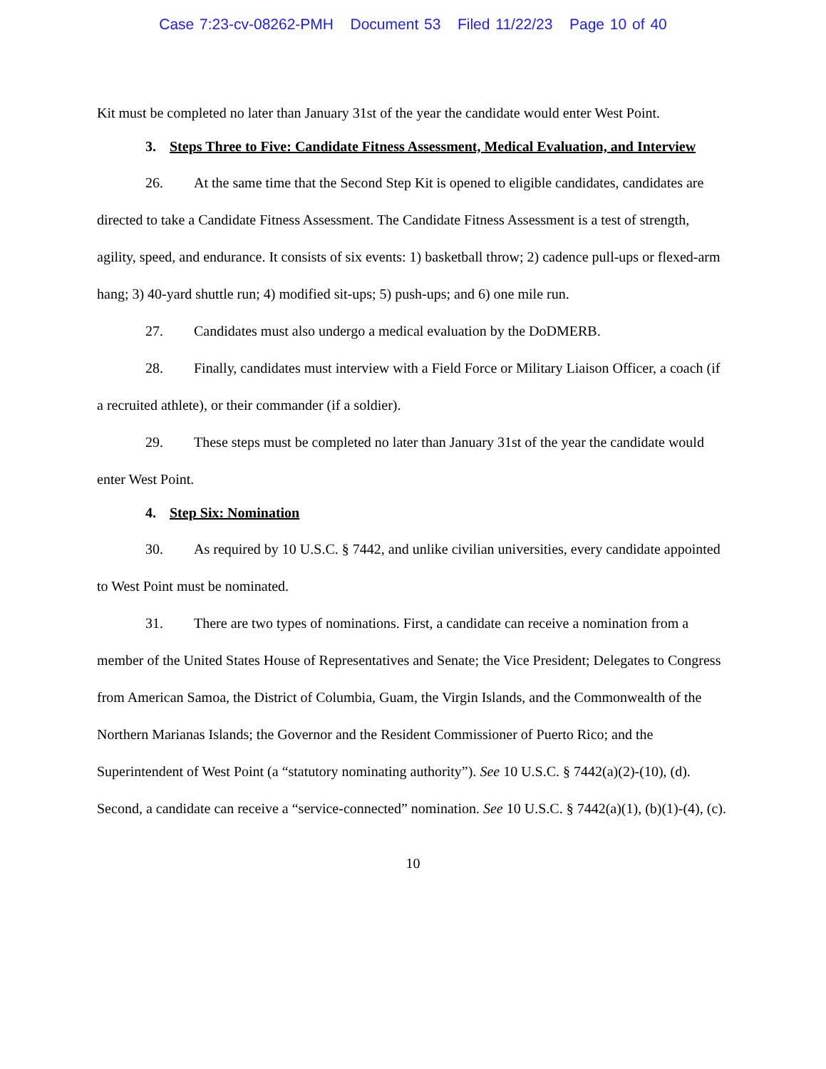Case 7:23-cv-08262-PMH Document 53 Filed 11/22/23 Page 10 of 40
Kit must be completed no later than January 31st of the year the candidate would enter West Point.
3. Steps Three to Five: Candidate Fitness Assessment, Medical Evaluation, and Interview
26. At the same time that the Second Step Kit is opened to eligible candidates, candidates are directed to take a Candidate Fitness Assessment. The Candidate Fitness Assessment is a test of strength, agility, speed, and endurance. It consists of six events: 1) basketball throw; 2) cadence pull-ups or flexed-arm hang; 3) 40-yard shuttle run; 4) modified sit-ups; 5) push-ups; and 6) one mile run.
27. Candidates must also undergo a medical evaluation by the DoDMERB.
28. Finally, candidates must interview with a Field Force or Military Liaison Officer, a coach (if a recruited athlete), or their commander (if a soldier).
29. These steps must be completed no later than January 31st of the year the candidate would enter West Point.
4. Step Six: Nomination
30. As required by 10 U.S.C. § 7442, and unlike civilian universities, every candidate appointed to West Point must be nominated.
31. There are two types of nominations. First, a candidate can receive a nomination from a member of the United States House of Representatives and Senate; the Vice President; Delegates to Congress from American Samoa, the District of Columbia, Guam, the Virgin Islands, and the Commonwealth of the Northern Marianas Islands; the Governor and the Resident Commissioner of Puerto Rico; and the Superintendent of West Point (a “statutory nominating authority”). See 10 U.S.C. § 7442(a)(2)-(10), (d). Second, a candidate can receive a “service-connected” nomination. See 10 U.S.C. § 7442(a)(1), (b)(1)-(4), (c).
10